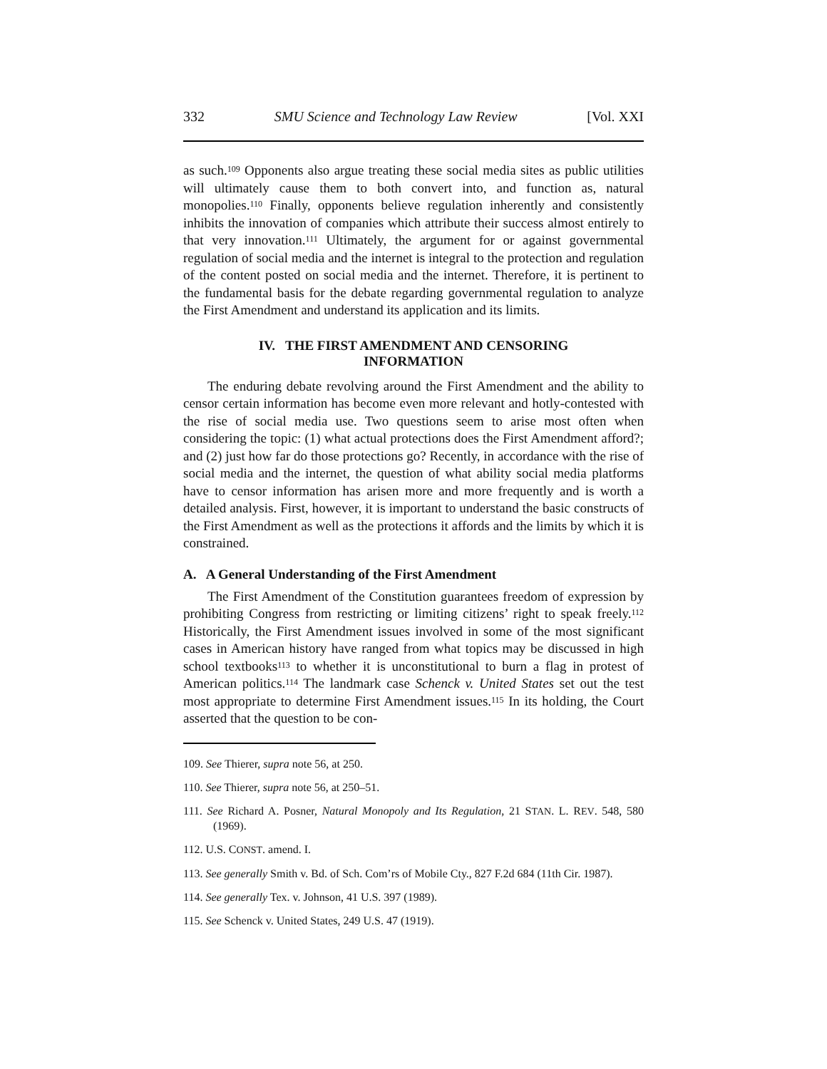332 SMU Science and Technology Law Review [Vol. XXI
as such.<sup>109</sup> Opponents also argue treating these social media sites as public utilities will ultimately cause them to both convert into, and function as, natural monopolies.<sup>110</sup> Finally, opponents believe regulation inherently and consistently inhibits the innovation of companies which attribute their success almost entirely to that very innovation.<sup>111</sup> Ultimately, the argument for or against governmental regulation of social media and the internet is integral to the protection and regulation of the content posted on social media and the internet. Therefore, it is pertinent to the fundamental basis for the debate regarding governmental regulation to analyze the First Amendment and understand its application and its limits.
IV. THE FIRST AMENDMENT AND CENSORING
INFORMATION
The enduring debate revolving around the First Amendment and the ability to censor certain information has become even more relevant and hotly-contested with the rise of social media use. Two questions seem to arise most often when considering the topic: (1) what actual protections does the First Amendment afford?; and (2) just how far do those protections go? Recently, in accordance with the rise of social media and the internet, the question of what ability social media platforms have to censor information has arisen more and more frequently and is worth a detailed analysis. First, however, it is important to understand the basic constructs of the First Amendment as well as the protections it affords and the limits by which it is constrained.
A. A General Understanding of the First Amendment
The First Amendment of the Constitution guarantees freedom of expression by prohibiting Congress from restricting or limiting citizens’ right to speak freely.<sup>112</sup> Historically, the First Amendment issues involved in some of the most significant cases in American history have ranged from what topics may be discussed in high school textbooks<sup>113</sup> to whether it is unconstitutional to burn a flag in protest of American politics.<sup>114</sup> The landmark case Schenck v. United States set out the test most appropriate to determine First Amendment issues.<sup>115</sup> In its holding, the Court asserted that the question to be con-
109. See Thierer, supra note 56, at 250.
110. See Thierer, supra note 56, at 250–51.
111. See Richard A. Posner, Natural Monopoly and Its Regulation, 21 STAN. L. REV. 548, 580 (1969).
112. U.S. CONST. amend. I.
113. See generally Smith v. Bd. of Sch. Com’rs of Mobile Cty., 827 F.2d 684 (11th Cir. 1987).
114. See generally Tex. v. Johnson, 41 U.S. 397 (1989).
115. See Schenck v. United States, 249 U.S. 47 (1919).